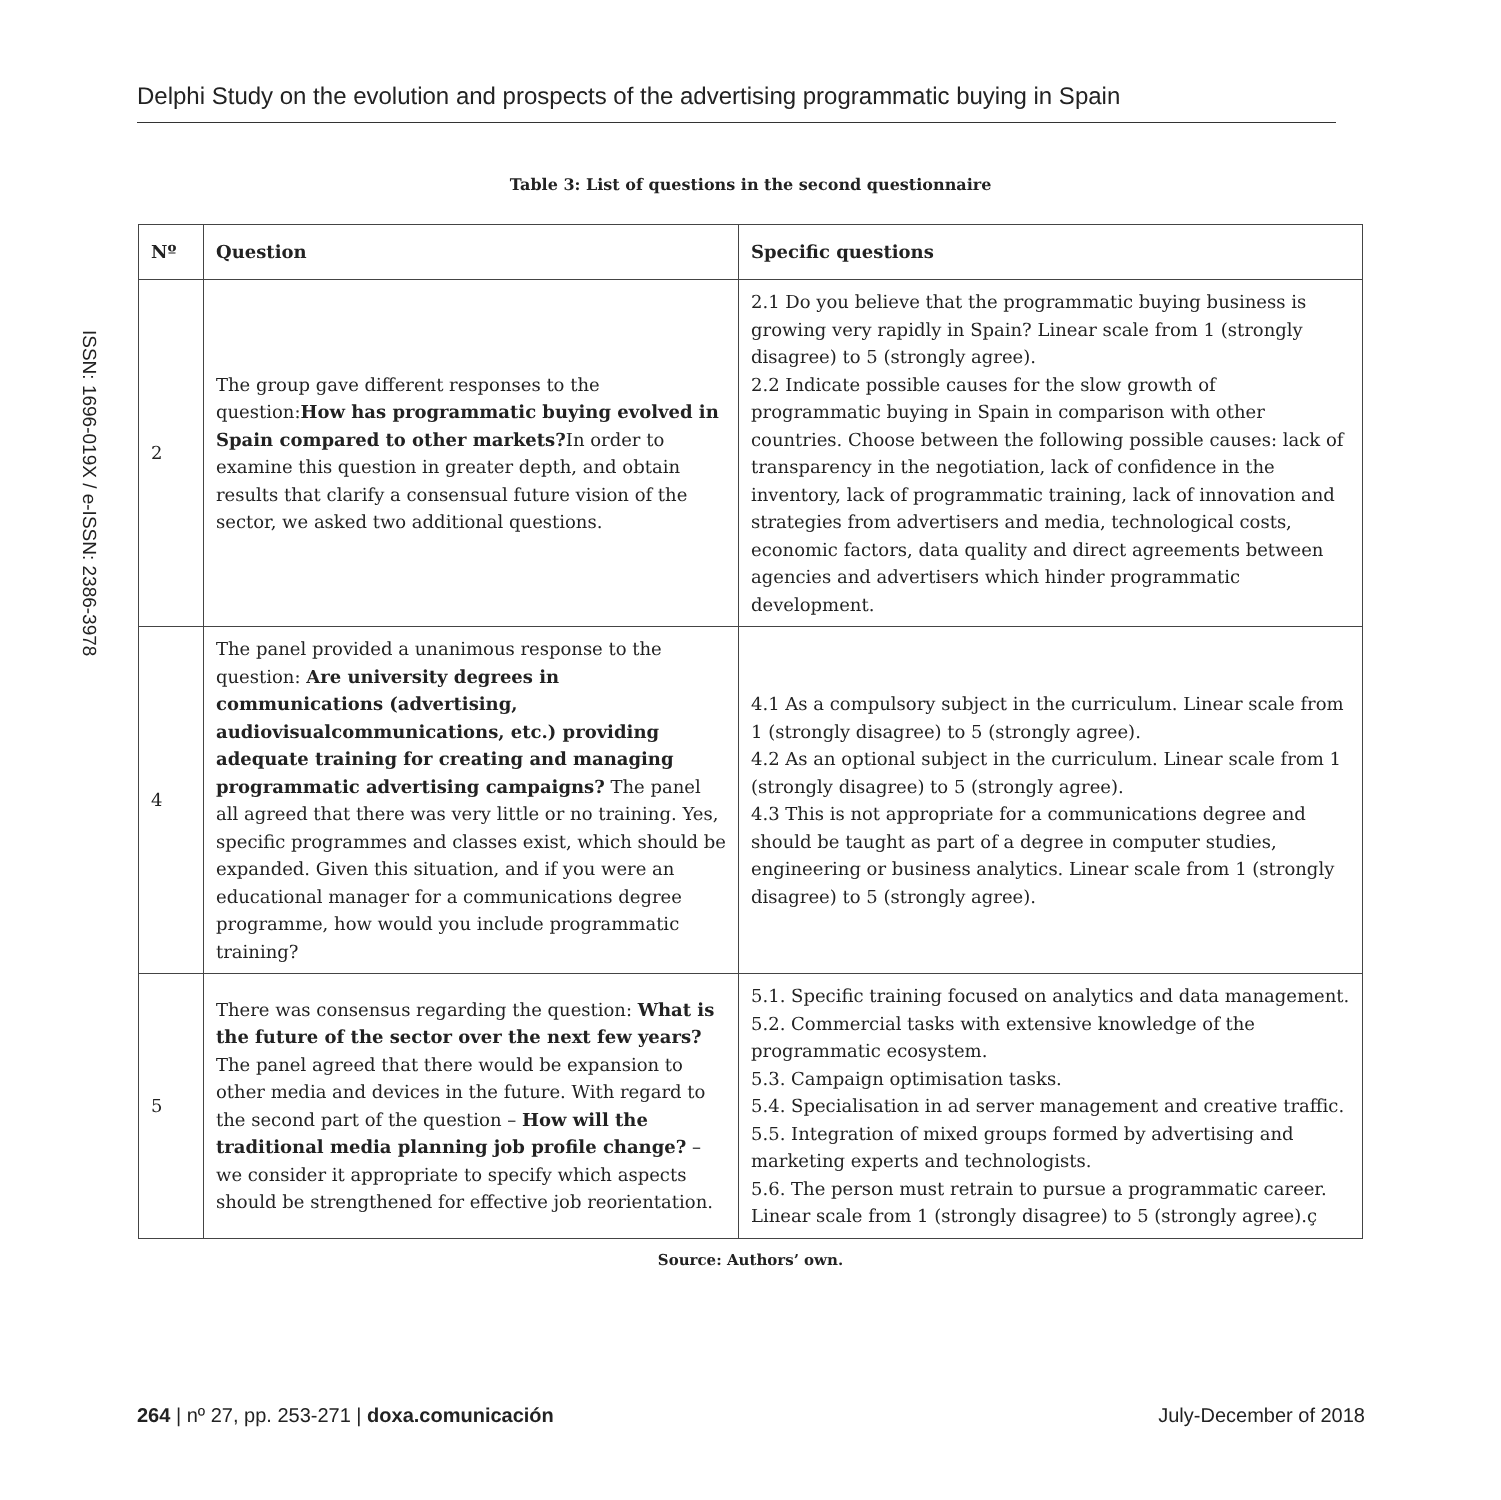Delphi Study on the evolution and prospects of the advertising programmatic buying in Spain
ISSN: 1696-019X / e-ISSN: 2386-3978
Table 3: List of questions in the second questionnaire
| Nº | Question | Specific questions |
| --- | --- | --- |
| 2 | The group gave different responses to the question: How has programmatic buying evolved in Spain compared to other markets? In order to examine this question in greater depth, and obtain results that clarify a consensual future vision of the sector, we asked two additional questions. | 2.1 Do you believe that the programmatic buying business is growing very rapidly in Spain? Linear scale from 1 (strongly disagree) to 5 (strongly agree). 2.2 Indicate possible causes for the slow growth of programmatic buying in Spain in comparison with other countries. Choose between the following possible causes: lack of transparency in the negotiation, lack of confidence in the inventory, lack of programmatic training, lack of innovation and strategies from advertisers and media, technological costs, economic factors, data quality and direct agreements between agencies and advertisers which hinder programmatic development. |
| 4 | The panel provided a unanimous response to the question: Are university degrees in communications (advertising, audiovisualcommunications, etc.) providing adequate training for creating and managing programmatic advertising campaigns? The panel all agreed that there was very little or no training. Yes, specific programmes and classes exist, which should be expanded. Given this situation, and if you were an educational manager for a communications degree programme, how would you include programmatic training? | 4.1 As a compulsory subject in the curriculum. Linear scale from 1 (strongly disagree) to 5 (strongly agree). 4.2 As an optional subject in the curriculum. Linear scale from 1 (strongly disagree) to 5 (strongly agree). 4.3 This is not appropriate for a communications degree and should be taught as part of a degree in computer studies, engineering or business analytics. Linear scale from 1 (strongly disagree) to 5 (strongly agree). |
| 5 | There was consensus regarding the question: What is the future of the sector over the next few years? The panel agreed that there would be expansion to other media and devices in the future. With regard to the second part of the question – How will the traditional media planning job profile change? – we consider it appropriate to specify which aspects should be strengthened for effective job reorientation. | 5.1. Specific training focused on analytics and data management. 5.2. Commercial tasks with extensive knowledge of the programmatic ecosystem. 5.3. Campaign optimisation tasks. 5.4. Specialisation in ad server management and creative traffic. 5.5. Integration of mixed groups formed by advertising and marketing experts and technologists. 5.6. The person must retrain to pursue a programmatic career. Linear scale from 1 (strongly disagree) to 5 (strongly agree).ç |
Source: Authors’ own.
264 | nº 27, pp. 253-271 | doxa.comunicación July-December of 2018